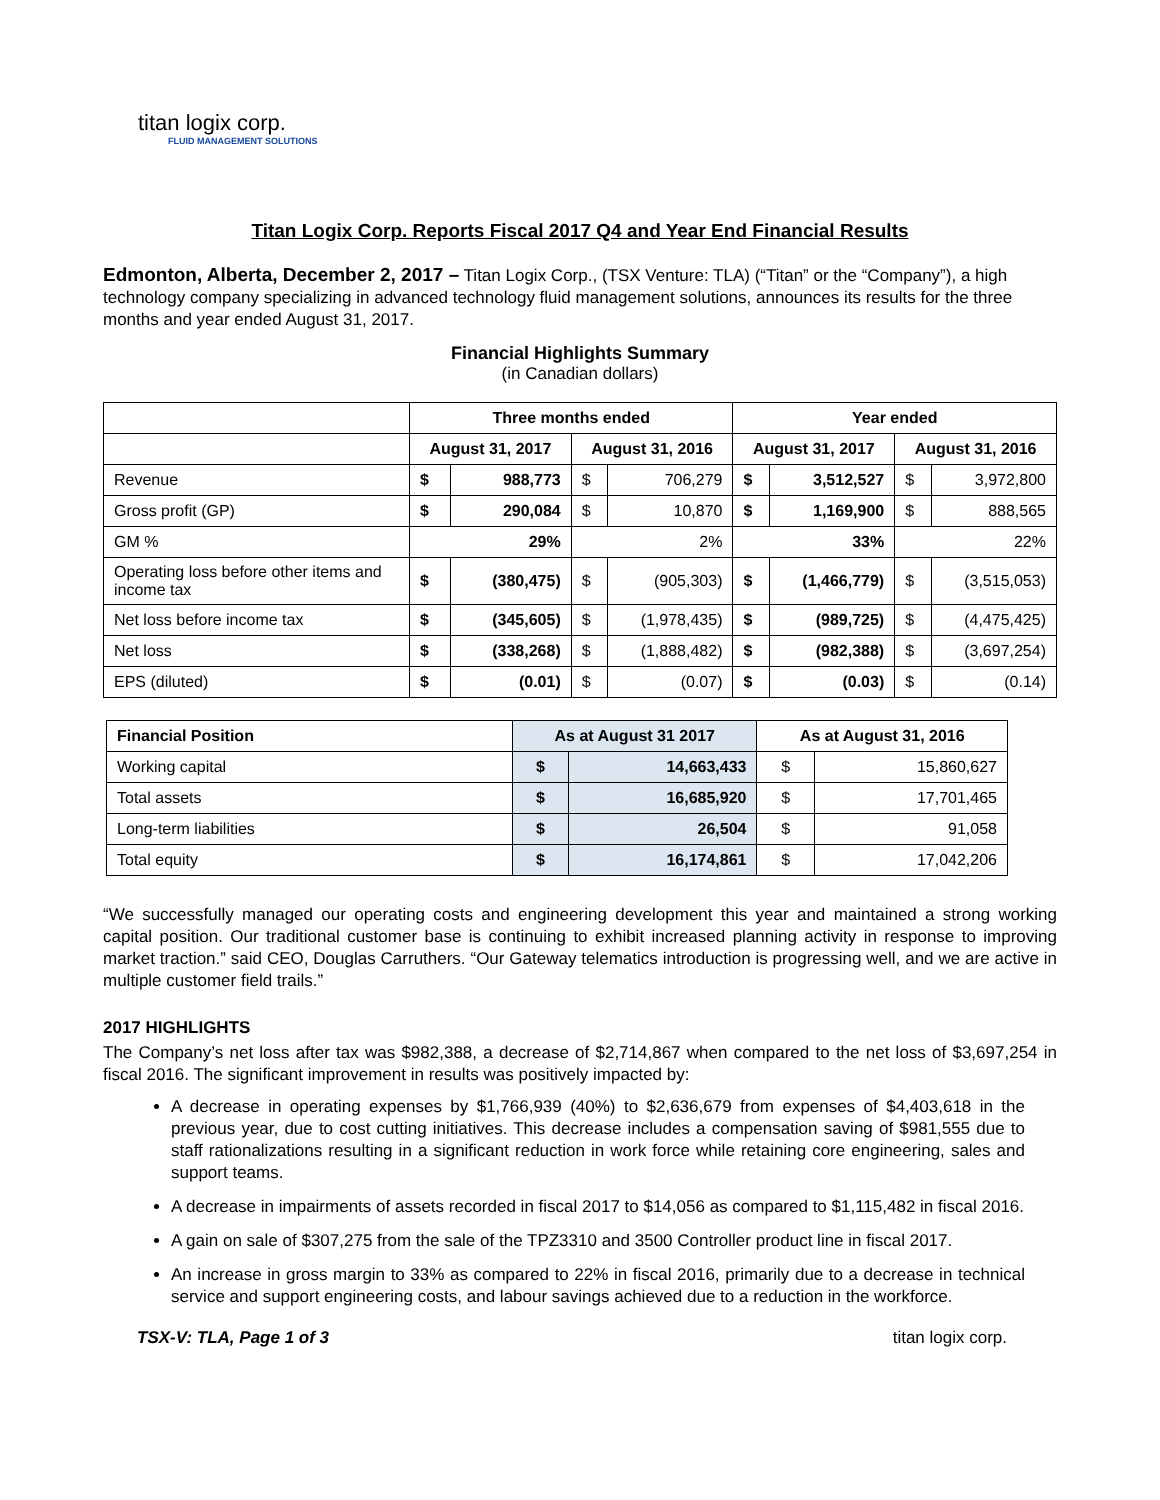titan logix corp.
FLUID MANAGEMENT SOLUTIONS
Titan Logix Corp. Reports Fiscal 2017 Q4 and Year End Financial Results
Edmonton, Alberta, December 2, 2017 – Titan Logix Corp., (TSX Venture: TLA) (“Titan” or the “Company”), a high technology company specializing in advanced technology fluid management solutions, announces its results for the three months and year ended August 31, 2017.
Financial Highlights Summary
(in Canadian dollars)
| | Three months ended | | | | Year ended | | | |
| --- | --- | --- | --- | --- | --- | --- | --- | --- |
| | August 31, 2017 | | August 31, 2016 | | August 31, 2017 | | August 31, 2016 | |
| Revenue | $ | 988,773 | $ | 706,279 | $ | 3,512,527 | $ | 3,972,800 |
| Gross profit (GP) | $ | 290,084 | $ | 10,870 | $ | 1,169,900 | $ | 888,565 |
| GM % | 29% | | 2% | | 33% | | 22% | |
| Operating loss before other items and income tax | $ | (380,475) | $ | (905,303) | $ | (1,466,779) | $ | (3,515,053) |
| Net loss before income tax | $ | (345,605) | $ | (1,978,435) | $ | (989,725) | $ | (4,475,425) |
| Net loss | $ | (338,268) | $ | (1,888,482) | $ | (982,388) | $ | (3,697,254) |
| EPS (diluted) | $ | (0.01) | $ | (0.07) | $ | (0.03) | $ | (0.14) |
| Financial Position | As at August 31 2017 | | As at August 31, 2016 | |
| --- | --- | --- | --- | --- |
| Working capital | $ | 14,663,433 | $ | 15,860,627 |
| Total assets | $ | 16,685,920 | $ | 17,701,465 |
| Long-term liabilities | $ | 26,504 | $ | 91,058 |
| Total equity | $ | 16,174,861 | $ | 17,042,206 |
“We successfully managed our operating costs and engineering development this year and maintained a strong working capital position. Our traditional customer base is continuing to exhibit increased planning activity in response to improving market traction.” said CEO, Douglas Carruthers. “Our Gateway telematics introduction is progressing well, and we are active in multiple customer field trails.”
2017 HIGHLIGHTS
The Company’s net loss after tax was $982,388, a decrease of $2,714,867 when compared to the net loss of $3,697,254 in fiscal 2016. The significant improvement in results was positively impacted by:
A decrease in operating expenses by $1,766,939 (40%) to $2,636,679 from expenses of $4,403,618 in the previous year, due to cost cutting initiatives. This decrease includes a compensation saving of $981,555 due to staff rationalizations resulting in a significant reduction in work force while retaining core engineering, sales and support teams.
A decrease in impairments of assets recorded in fiscal 2017 to $14,056 as compared to $1,115,482 in fiscal 2016.
A gain on sale of $307,275 from the sale of the TPZ3310 and 3500 Controller product line in fiscal 2017.
An increase in gross margin to 33% as compared to 22% in fiscal 2016, primarily due to a decrease in technical service and support engineering costs, and labour savings achieved due to a reduction in the workforce.
TSX-V: TLA, Page 1 of 3 titan logix corp.